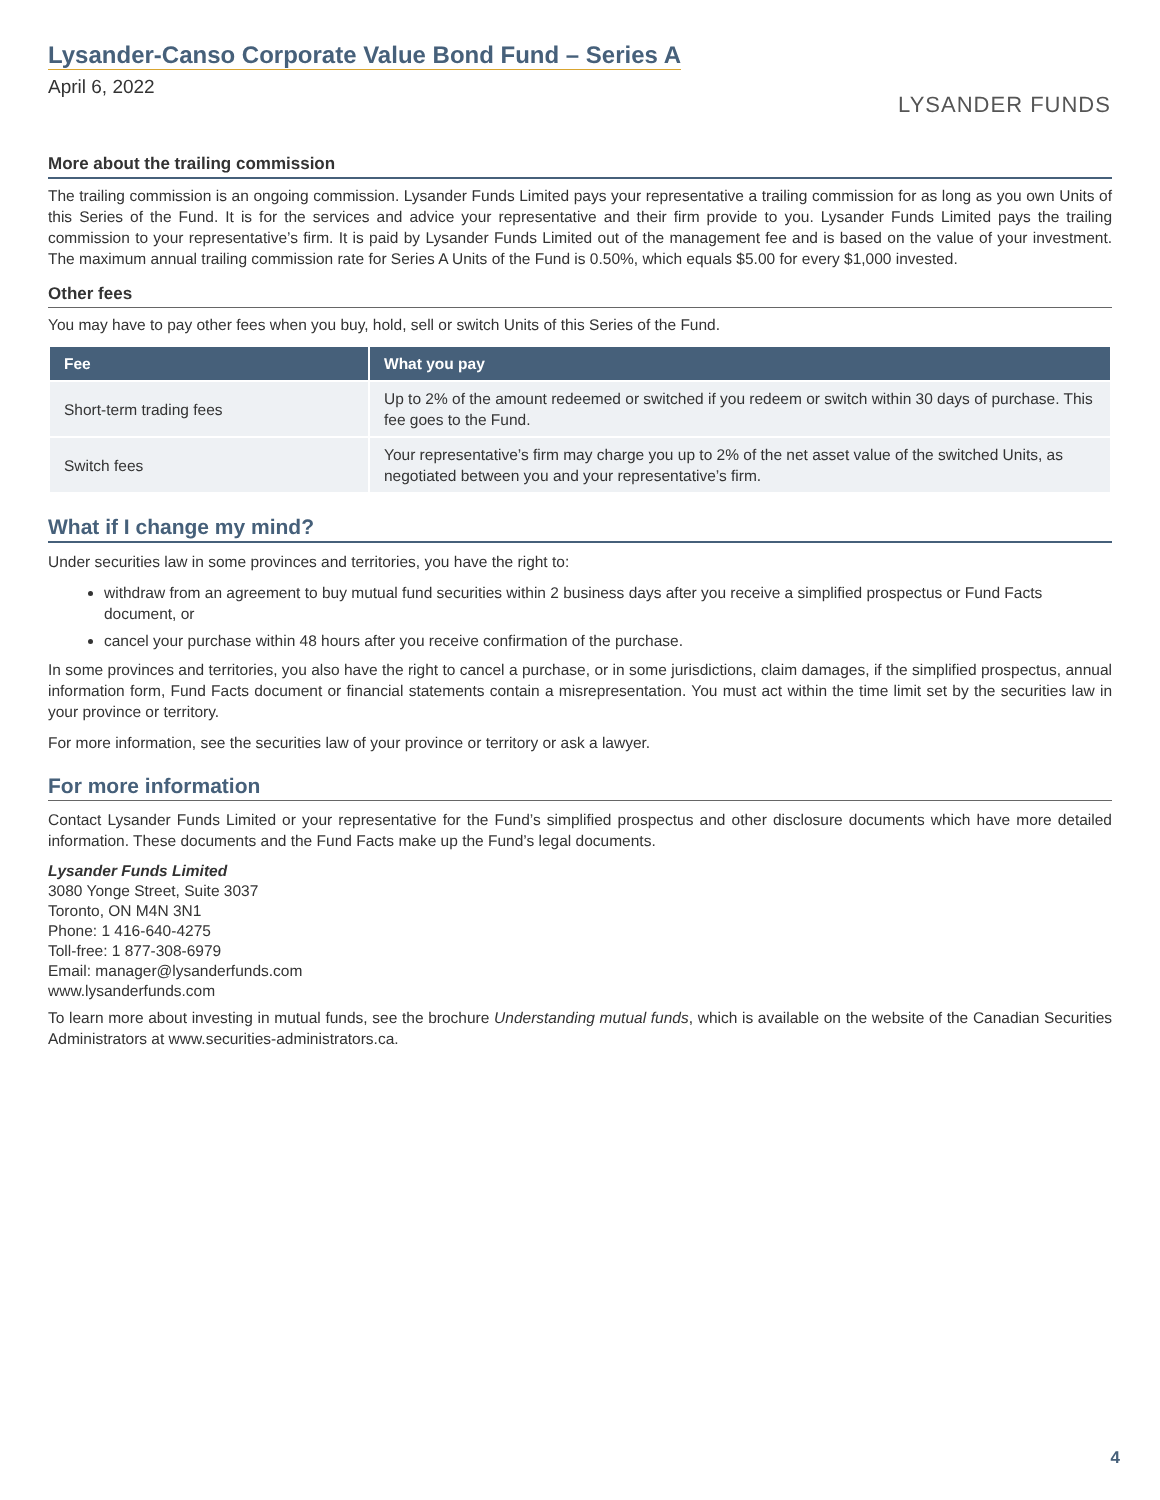Lysander-Canso Corporate Value Bond Fund – Series A
April 6, 2022
LYSANDER FUNDS
More about the trailing commission
The trailing commission is an ongoing commission. Lysander Funds Limited pays your representative a trailing commission for as long as you own Units of this Series of the Fund. It is for the services and advice your representative and their firm provide to you. Lysander Funds Limited pays the trailing commission to your representative’s firm. It is paid by Lysander Funds Limited out of the management fee and is based on the value of your investment. The maximum annual trailing commission rate for Series A Units of the Fund is 0.50%, which equals $5.00 for every $1,000 invested.
Other fees
You may have to pay other fees when you buy, hold, sell or switch Units of this Series of the Fund.
| Fee | What you pay |
| --- | --- |
| Short-term trading fees | Up to 2% of the amount redeemed or switched if you redeem or switch within 30 days of purchase. This fee goes to the Fund. |
| Switch fees | Your representative’s firm may charge you up to 2% of the net asset value of the switched Units, as negotiated between you and your representative’s firm. |
What if I change my mind?
Under securities law in some provinces and territories, you have the right to:
withdraw from an agreement to buy mutual fund securities within 2 business days after you receive a simplified prospectus or Fund Facts document, or
cancel your purchase within 48 hours after you receive confirmation of the purchase.
In some provinces and territories, you also have the right to cancel a purchase, or in some jurisdictions, claim damages, if the simplified prospectus, annual information form, Fund Facts document or financial statements contain a misrepresentation. You must act within the time limit set by the securities law in your province or territory.
For more information, see the securities law of your province or territory or ask a lawyer.
For more information
Contact Lysander Funds Limited or your representative for the Fund’s simplified prospectus and other disclosure documents which have more detailed information. These documents and the Fund Facts make up the Fund’s legal documents.
Lysander Funds Limited
3080 Yonge Street, Suite 3037
Toronto, ON M4N 3N1
Phone: 1 416-640-4275
Toll-free: 1 877-308-6979
Email: manager@lysanderfunds.com
www.lysanderfunds.com
To learn more about investing in mutual funds, see the brochure Understanding mutual funds, which is available on the website of the Canadian Securities Administrators at www.securities-administrators.ca.
4